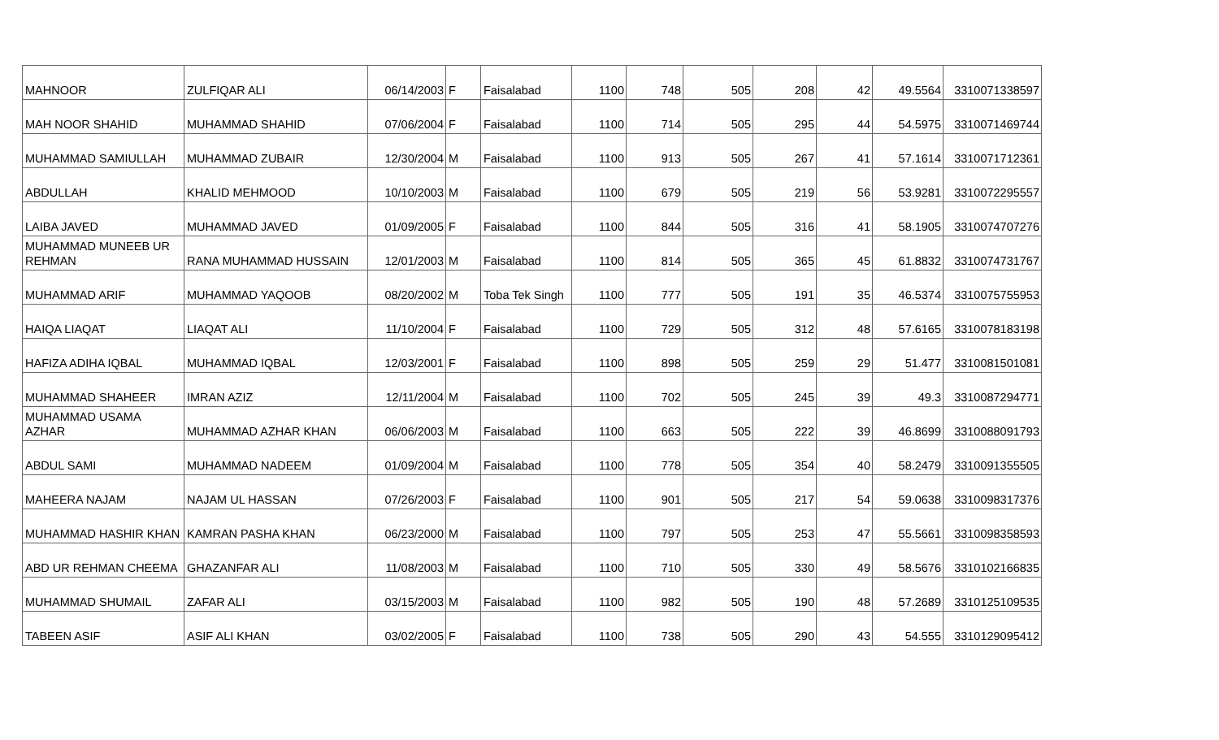| MAHNOOR | ZULFIQAR ALI | 06/14/2003 | F | Faisalabad | 1100 | 748 | 505 | 208 | 42 | 49.5564 | 3310071338597 |
| MAH NOOR SHAHID | MUHAMMAD SHAHID | 07/06/2004 | F | Faisalabad | 1100 | 714 | 505 | 295 | 44 | 54.5975 | 3310071469744 |
| MUHAMMAD SAMIULLAH | MUHAMMAD ZUBAIR | 12/30/2004 | M | Faisalabad | 1100 | 913 | 505 | 267 | 41 | 57.1614 | 3310071712361 |
| ABDULLAH | KHALID MEHMOOD | 10/10/2003 | M | Faisalabad | 1100 | 679 | 505 | 219 | 56 | 53.9281 | 3310072295557 |
| LAIBA JAVED | MUHAMMAD JAVED | 01/09/2005 | F | Faisalabad | 1100 | 844 | 505 | 316 | 41 | 58.1905 | 3310074707276 |
| MUHAMMAD MUNEEB UR REHMAN | RANA MUHAMMAD HUSSAIN | 12/01/2003 | M | Faisalabad | 1100 | 814 | 505 | 365 | 45 | 61.8832 | 3310074731767 |
| MUHAMMAD ARIF | MUHAMMAD YAQOOB | 08/20/2002 | M | Toba Tek Singh | 1100 | 777 | 505 | 191 | 35 | 46.5374 | 3310075755953 |
| HAIQA LIAQAT | LIAQAT ALI | 11/10/2004 | F | Faisalabad | 1100 | 729 | 505 | 312 | 48 | 57.6165 | 3310078183198 |
| HAFIZA ADIHA IQBAL | MUHAMMAD IQBAL | 12/03/2001 | F | Faisalabad | 1100 | 898 | 505 | 259 | 29 | 51.477 | 3310081501081 |
| MUHAMMAD SHAHEER | IMRAN AZIZ | 12/11/2004 | M | Faisalabad | 1100 | 702 | 505 | 245 | 39 | 49.3 | 3310087294771 |
| MUHAMMAD USAMA AZHAR | MUHAMMAD AZHAR KHAN | 06/06/2003 | M | Faisalabad | 1100 | 663 | 505 | 222 | 39 | 46.8699 | 3310088091793 |
| ABDUL SAMI | MUHAMMAD NADEEM | 01/09/2004 | M | Faisalabad | 1100 | 778 | 505 | 354 | 40 | 58.2479 | 3310091355505 |
| MAHEERA NAJAM | NAJAM UL HASSAN | 07/26/2003 | F | Faisalabad | 1100 | 901 | 505 | 217 | 54 | 59.0638 | 3310098317376 |
| MUHAMMAD HASHIR KHAN | KAMRAN PASHA KHAN | 06/23/2000 | M | Faisalabad | 1100 | 797 | 505 | 253 | 47 | 55.5661 | 3310098358593 |
| ABD UR REHMAN CHEEMA | GHAZANFAR ALI | 11/08/2003 | M | Faisalabad | 1100 | 710 | 505 | 330 | 49 | 58.5676 | 3310102166835 |
| MUHAMMAD SHUMAIL | ZAFAR ALI | 03/15/2003 | M | Faisalabad | 1100 | 982 | 505 | 190 | 48 | 57.2689 | 3310125109535 |
| TABEEN ASIF | ASIF ALI KHAN | 03/02/2005 | F | Faisalabad | 1100 | 738 | 505 | 290 | 43 | 54.555 | 3310129095412 |